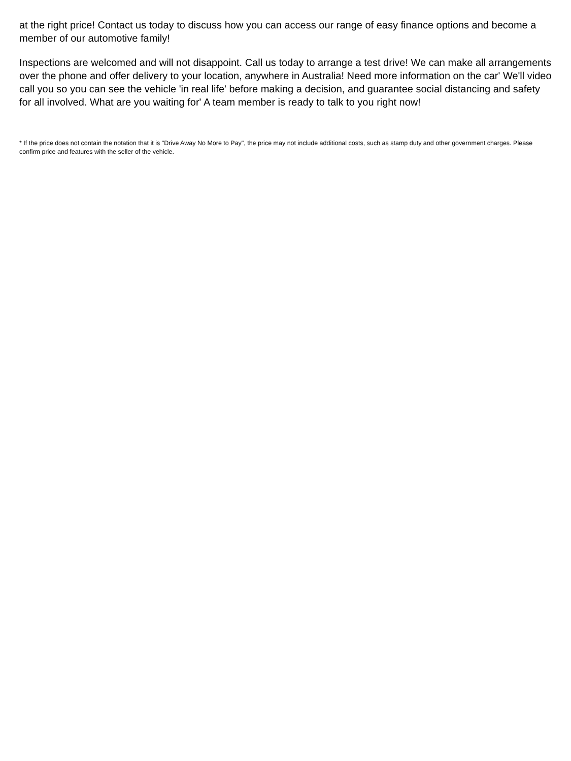at the right price! Contact us today to discuss how you can access our range of easy finance options and become a member of our automotive family!
Inspections are welcomed and will not disappoint. Call us today to arrange a test drive! We can make all arrangements over the phone and offer delivery to your location, anywhere in Australia! Need more information on the car' We'll video call you so you can see the vehicle 'in real life' before making a decision, and guarantee social distancing and safety for all involved. What are you waiting for' A team member is ready to talk to you right now!
* If the price does not contain the notation that it is "Drive Away No More to Pay", the price may not include additional costs, such as stamp duty and other government charges. Please confirm price and features with the seller of the vehicle.